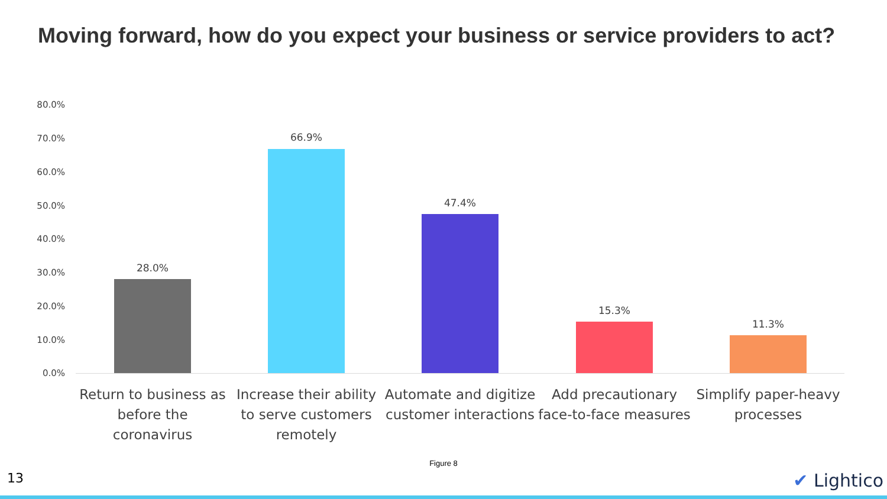Moving forward, how do you expect your business or service providers to act?
80.0%
70.0%
60.0%
50.0%
40.0%
30.0%
20.0%
10.0%
0.0%
28.0%
66.9%
47.4%
15.3%
11.3%
Return to business as before the coronavirus
Increase their ability to serve customers remotely
Automate and digitize customer interactions
Add precautionary face-to-face measures
Simplify paper-heavy processes
Figure 8
13 ✔ Lightico